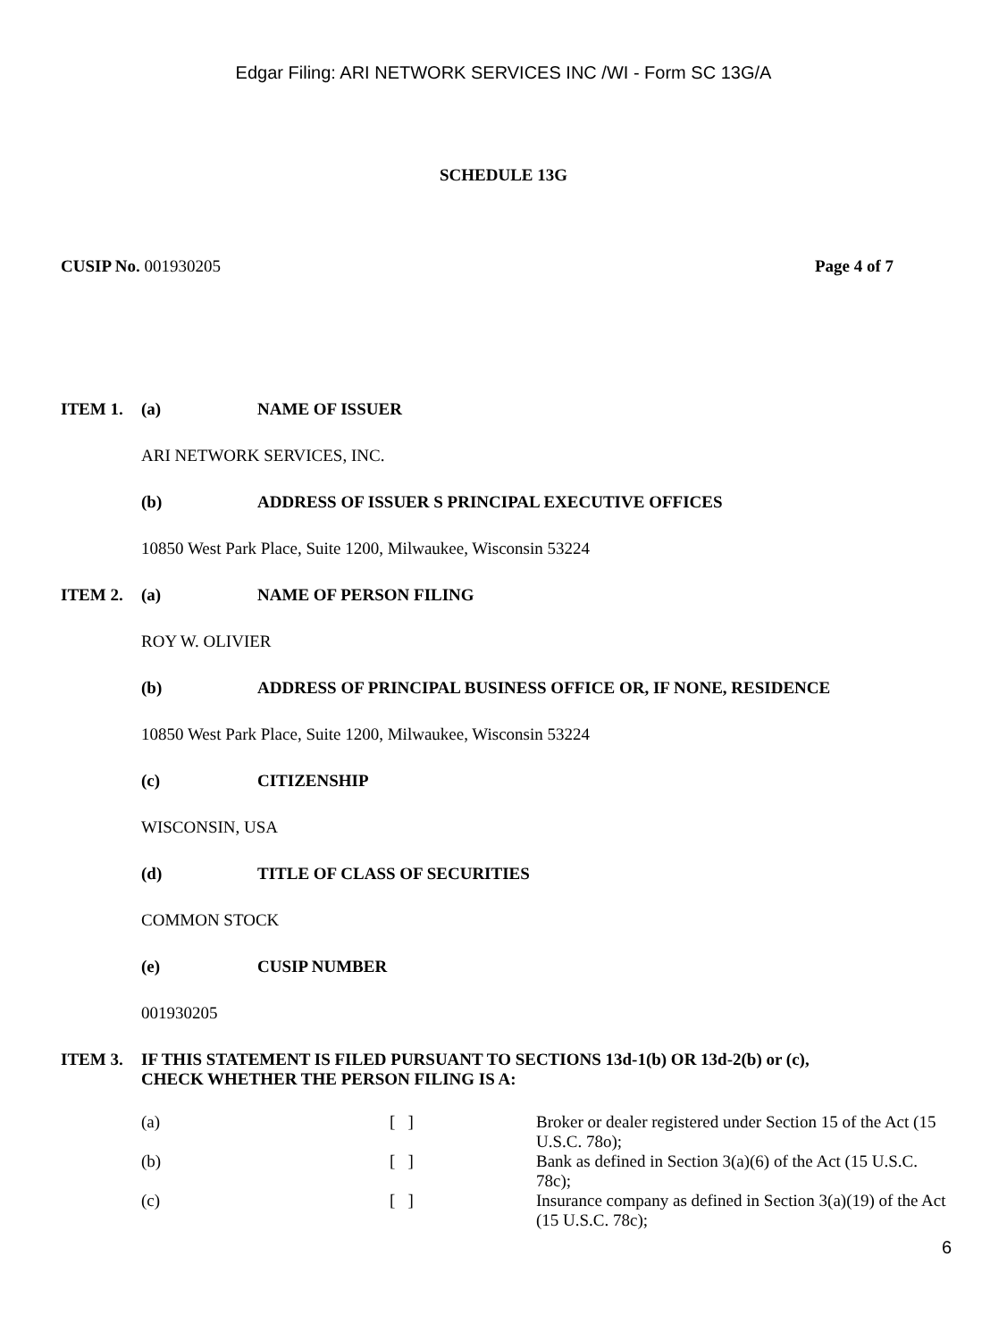Edgar Filing: ARI NETWORK SERVICES INC /WI - Form SC 13G/A
SCHEDULE 13G
CUSIP No. 001930205 Page 4 of 7
ITEM 1. (a) NAME OF ISSUER
ARI NETWORK SERVICES, INC.
(b) ADDRESS OF ISSUER S PRINCIPAL EXECUTIVE OFFICES
10850 West Park Place, Suite 1200, Milwaukee, Wisconsin 53224
ITEM 2. (a) NAME OF PERSON FILING
ROY W. OLIVIER
(b) ADDRESS OF PRINCIPAL BUSINESS OFFICE OR, IF NONE, RESIDENCE
10850 West Park Place, Suite 1200, Milwaukee, Wisconsin 53224
(c) CITIZENSHIP
WISCONSIN, USA
(d) TITLE OF CLASS OF SECURITIES
COMMON STOCK
(e) CUSIP NUMBER
001930205
ITEM 3. IF THIS STATEMENT IS FILED PURSUANT TO SECTIONS 13d-1(b) OR 13d-2(b) or (c),
CHECK WHETHER THE PERSON FILING IS A:
| (a) | [ ] | Broker or dealer registered under Section 15 of the Act (15 U.S.C. 78o); |
| (b) | [ ] | Bank as defined in Section 3(a)(6) of the Act (15 U.S.C. 78c); |
| (c) | [ ] | Insurance company as defined in Section 3(a)(19) of the Act (15 U.S.C. 78c); |
6